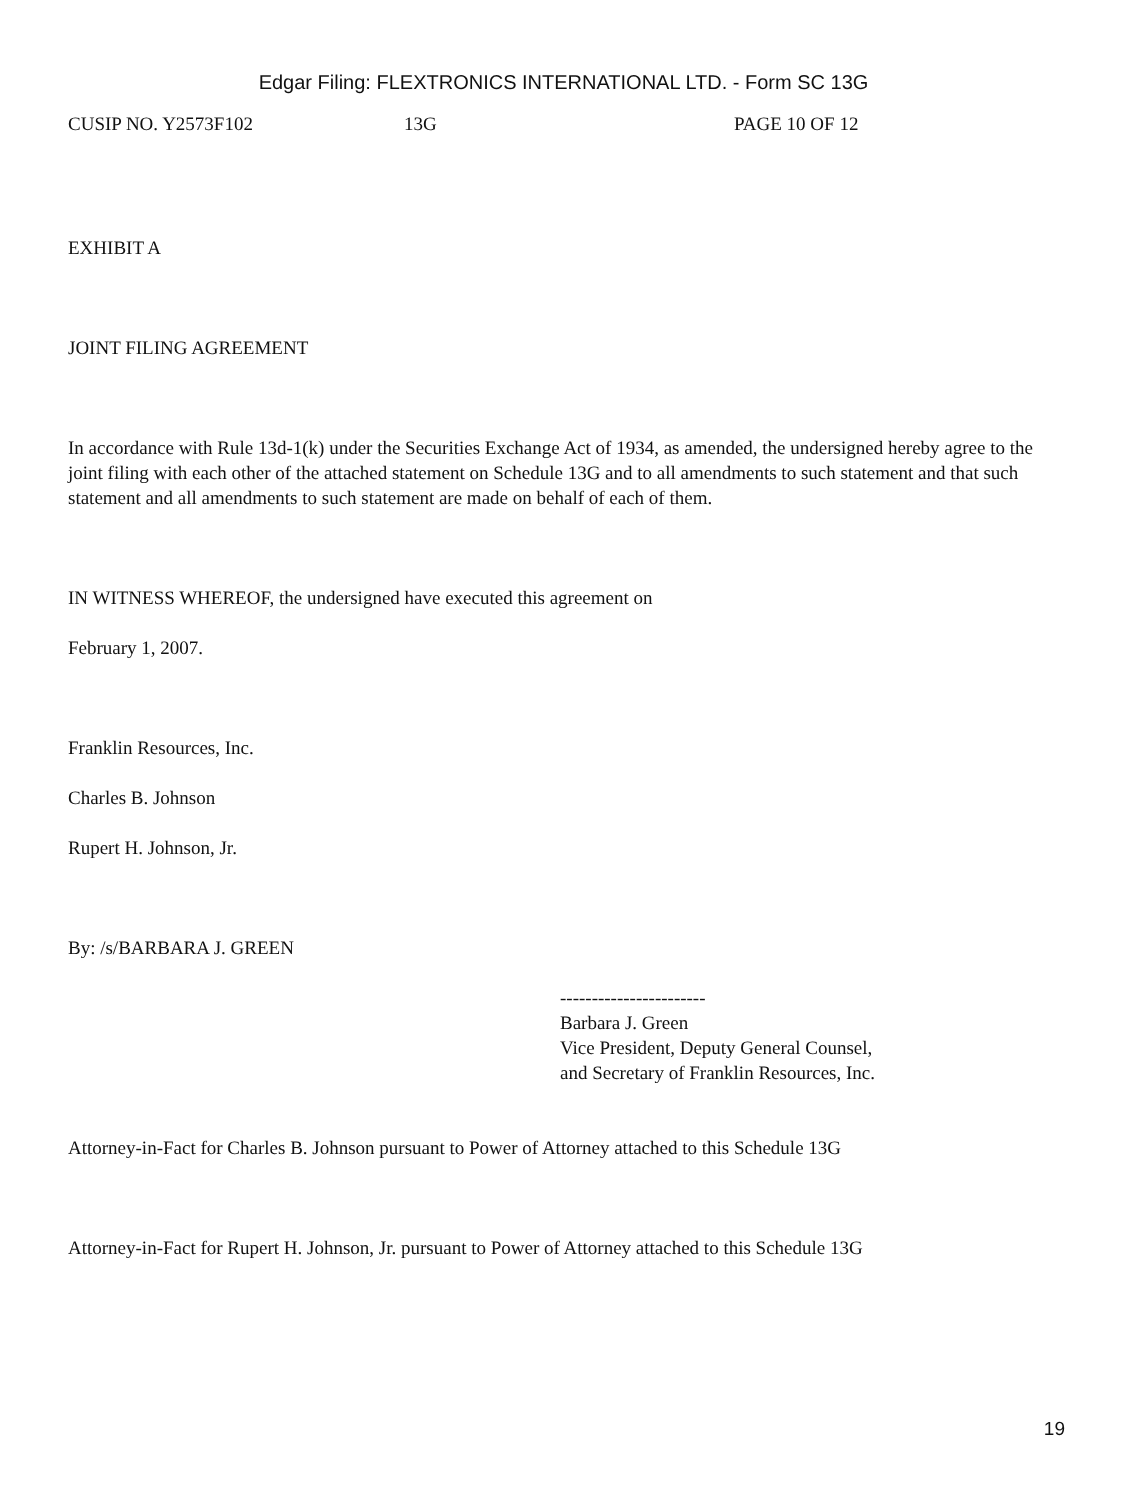Edgar Filing: FLEXTRONICS INTERNATIONAL LTD. - Form SC 13G
CUSIP NO. Y2573F102 13G PAGE 10 OF 12
EXHIBIT A
JOINT FILING AGREEMENT
In accordance with Rule 13d-1(k) under the Securities Exchange Act of 1934, as amended, the undersigned hereby agree to the joint filing with each other of the attached statement on Schedule 13G and to all amendments to such statement and that such statement and all amendments to such statement are made on behalf of each of them.
IN WITNESS WHEREOF, the undersigned have executed this agreement on
February 1, 2007.
Franklin Resources, Inc.
Charles B. Johnson
Rupert H. Johnson, Jr.
By: /s/BARBARA J. GREEN
-----------------------
Barbara J. Green
Vice President, Deputy General Counsel,
and Secretary of Franklin Resources, Inc.
Attorney-in-Fact for Charles B. Johnson pursuant to Power of Attorney attached to this Schedule 13G
Attorney-in-Fact for Rupert H. Johnson, Jr. pursuant to Power of Attorney attached to this Schedule 13G
19